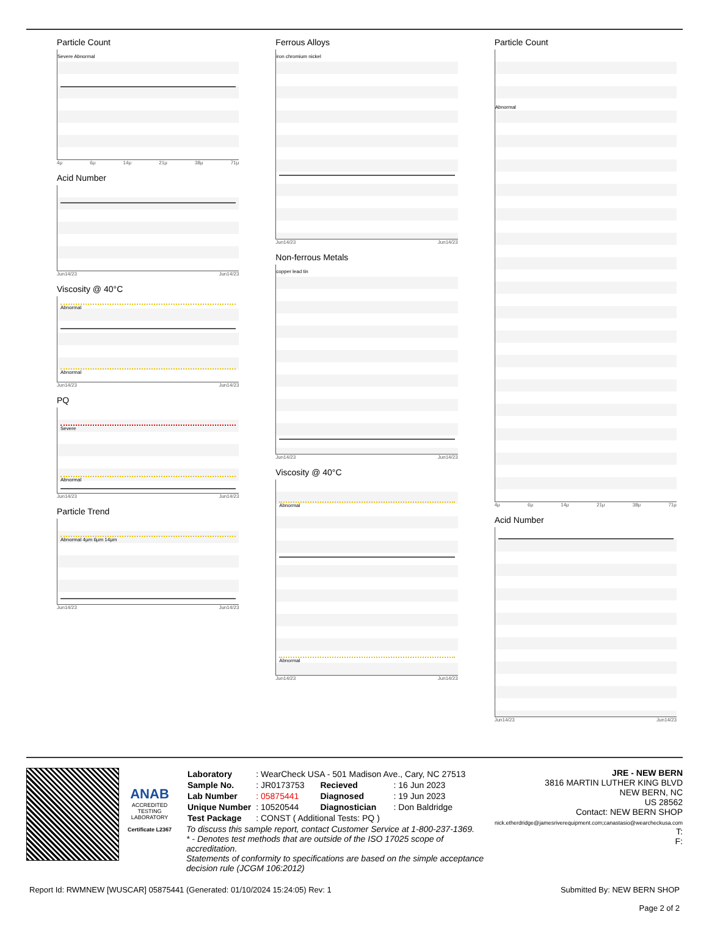Particle Count
Severe Abnormal
4μ 6μ 14μ 21μ 38μ 71μ
Acid Number
Jun14/23 Jun14/23
Viscosity @ 40°C
Abnormal
Abnormal
Jun14/23 Jun14/23
PQ
Severe
Abnormal
Jun14/23 Jun14/23
Particle Trend
Abnormal 4μm 6μm 14μm
Jun14/23 Jun14/23
Ferrous Alloys
iron chromium nickel
Jun14/23 Jun14/23
Non-ferrous Metals
copper lead tin
Jun14/23 Jun14/23
Viscosity @ 40°C
Abnormal
Abnormal
Jun14/23 Jun14/23
Particle Count
Abnormal
4μ 6μ 14μ 21μ 38μ 71μ
Acid Number
Jun14/23 Jun14/23
ANAB
ACCREDITED
TESTING LABORATORY
Certificate L2367
| Laboratory | : WearCheck USA - 501 Madison Ave., Cary, NC 27513 | | |
| Sample No. | : JR0173753 | Recieved | : 16 Jun 2023 |
| Lab Number | : 05875441 | Diagnosed | : 19 Jun 2023 |
| Unique Number | : 10520544 | Diagnostician | : Don Baldridge |
| Test Package | : CONST ( Additional Tests: PQ ) | | |
To discuss this sample report, contact Customer Service at 1-800-237-1369.
* - Denotes test methods that are outside of the ISO 17025 scope of accreditation.
Statements of conformity to specifications are based on the simple acceptance decision rule (JCGM 106:2012)
JRE - NEW BERN
3816 MARTIN LUTHER KING BLVD
NEW BERN, NC
US 28562
Contact: NEW BERN SHOP
nick.etherdridge@jamesriverequipment.com;canastasio@wearcheckusa.com
T:
F:
Report Id: RWMNEW [WUSCAR] 05875441 (Generated: 01/10/2024 15:24:05) Rev: 1 Submitted By: NEW BERN SHOP
Page 2 of 2